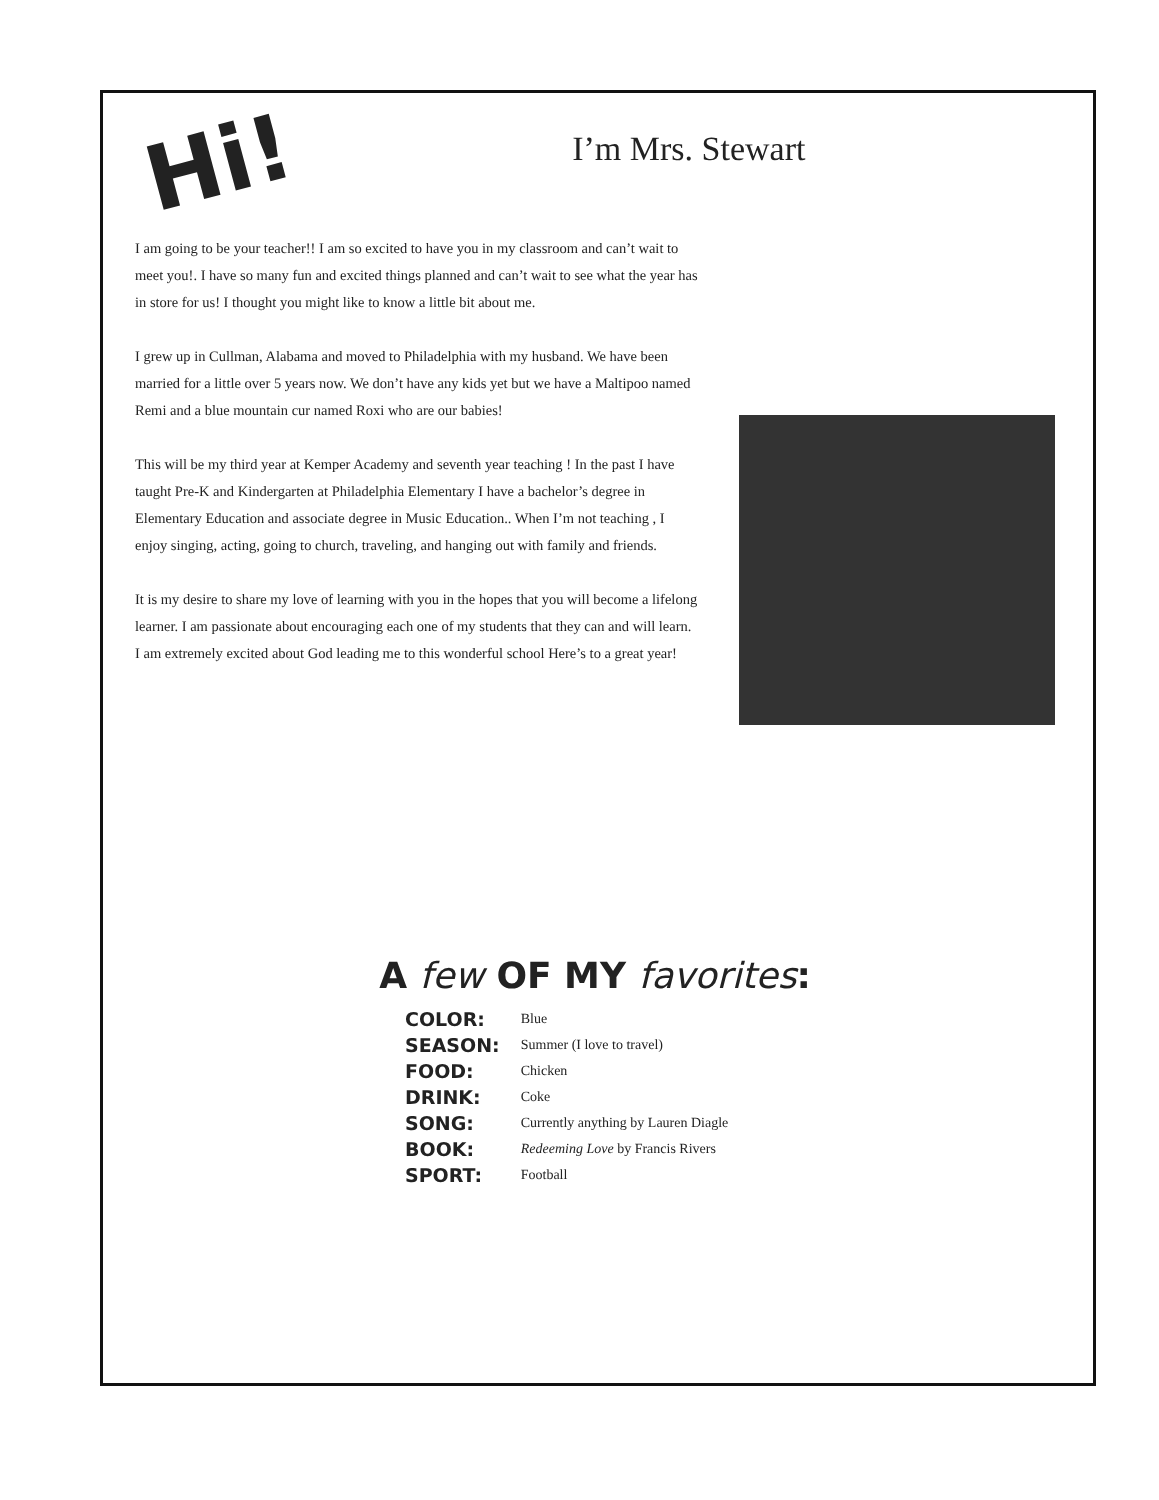Hi! I’m Mrs. Stewart
I am going to be your teacher!! I am so excited to have you in my classroom and can’t wait to meet you!. I have so many fun and excited things planned and can’t wait to see what the year has in store for us! I thought you might like to know a little bit about me.
I grew up in Cullman, Alabama and moved to Philadelphia with my husband. We have been married for a little over 5 years now. We don’t have any kids yet but we have a Maltipoo named Remi and a blue mountain cur named Roxi who are our babies!
This will be my third year at Kemper Academy and seventh year teaching ! In the past I have taught Pre-K and Kindergarten at Philadelphia Elementary I have a bachelor’s degree in Elementary Education and associate degree in Music Education.. When I’m not teaching , I enjoy singing, acting, going to church, traveling, and hanging out with family and friends.
It is my desire to share my love of learning with you in the hopes that you will become a lifelong learner. I am passionate about encouraging each one of my students that they can and will learn. I am extremely excited about God leading me to this wonderful school Here’s to a great year!
A few OF MY favorites:
| COLOR: | Blue |
| SEASON: | Summer (I love to travel) |
| FOOD: | Chicken |
| DRINK: | Coke |
| SONG: | Currently anything by Lauren Diagle |
| BOOK: | Redeeming Love by Francis Rivers |
| SPORT: | Football |